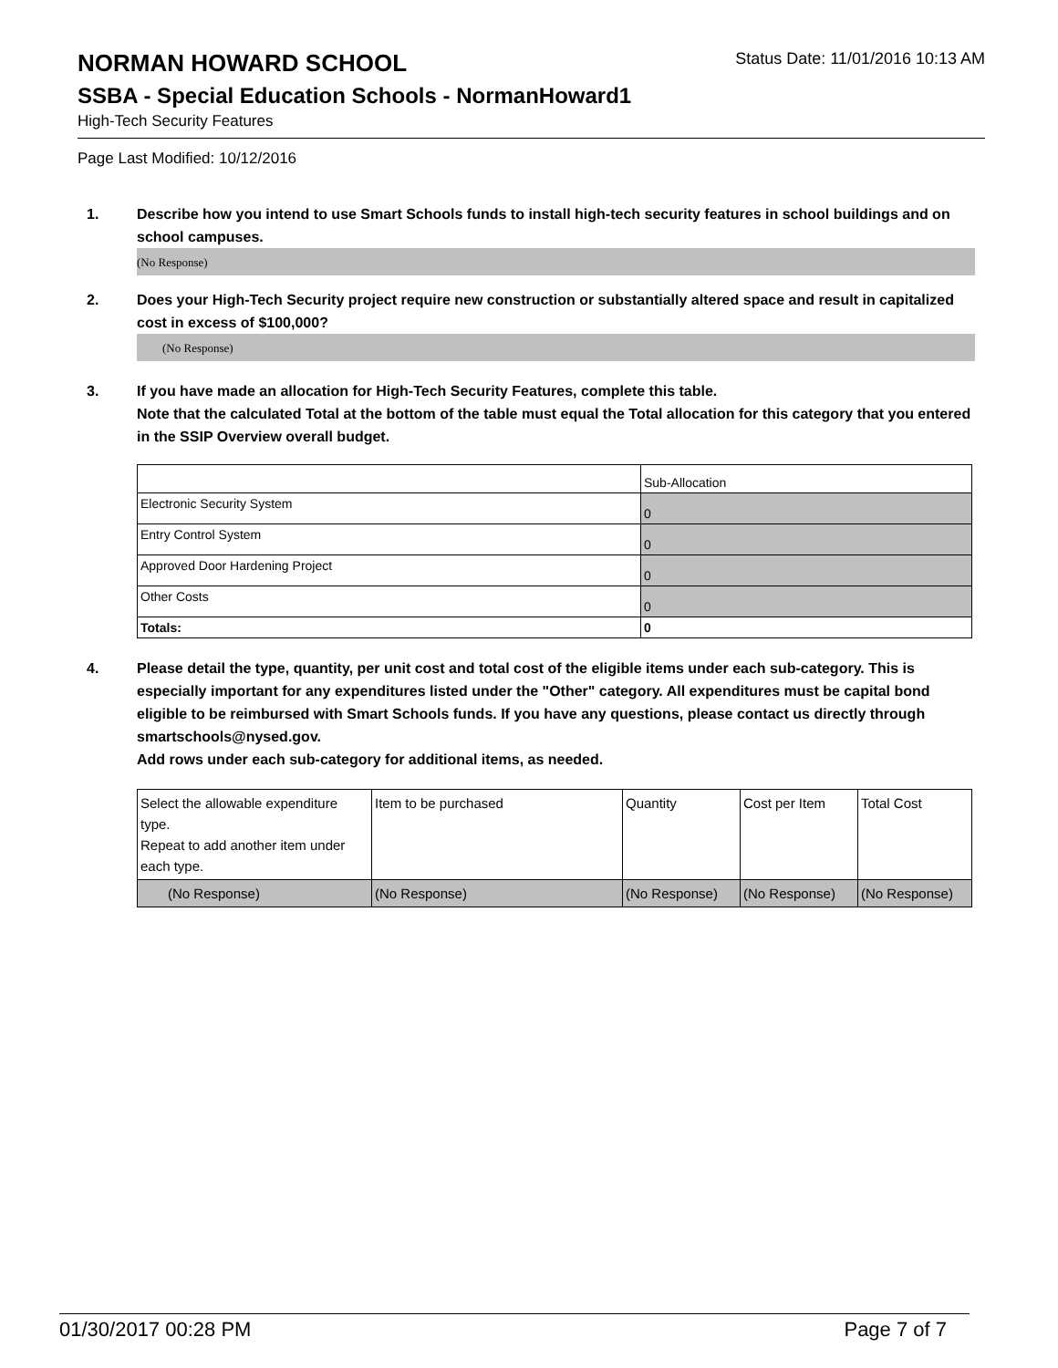NORMAN HOWARD SCHOOL
Status Date: 11/01/2016 10:13 AM
SSBA - Special Education Schools - NormanHoward1
High-Tech Security Features
Page Last Modified: 10/12/2016
1. Describe how you intend to use Smart Schools funds to install high-tech security features in school buildings and on school campuses.
(No Response)
2. Does your High-Tech Security project require new construction or substantially altered space and result in capitalized cost in excess of $100,000?
(No Response)
3. If you have made an allocation for High-Tech Security Features, complete this table.
Note that the calculated Total at the bottom of the table must equal the Total allocation for this category that you entered in the SSIP Overview overall budget.
| | Sub-Allocation |
| Electronic Security System | 0 |
| Entry Control System | 0 |
| Approved Door Hardening Project | 0 |
| Other Costs | 0 |
| Totals: | 0 |
4. Please detail the type, quantity, per unit cost and total cost of the eligible items under each sub-category. This is especially important for any expenditures listed under the "Other" category. All expenditures must be capital bond eligible to be reimbursed with Smart Schools funds. If you have any questions, please contact us directly through smartschools@nysed.gov.
Add rows under each sub-category for additional items, as needed.
| Select the allowable expenditure type. Repeat to add another item under each type. | Item to be purchased | Quantity | Cost per Item | Total Cost |
| (No Response) | (No Response) | (No Response) | (No Response) | (No Response) |
01/30/2017 00:28 PM Page 7 of 7